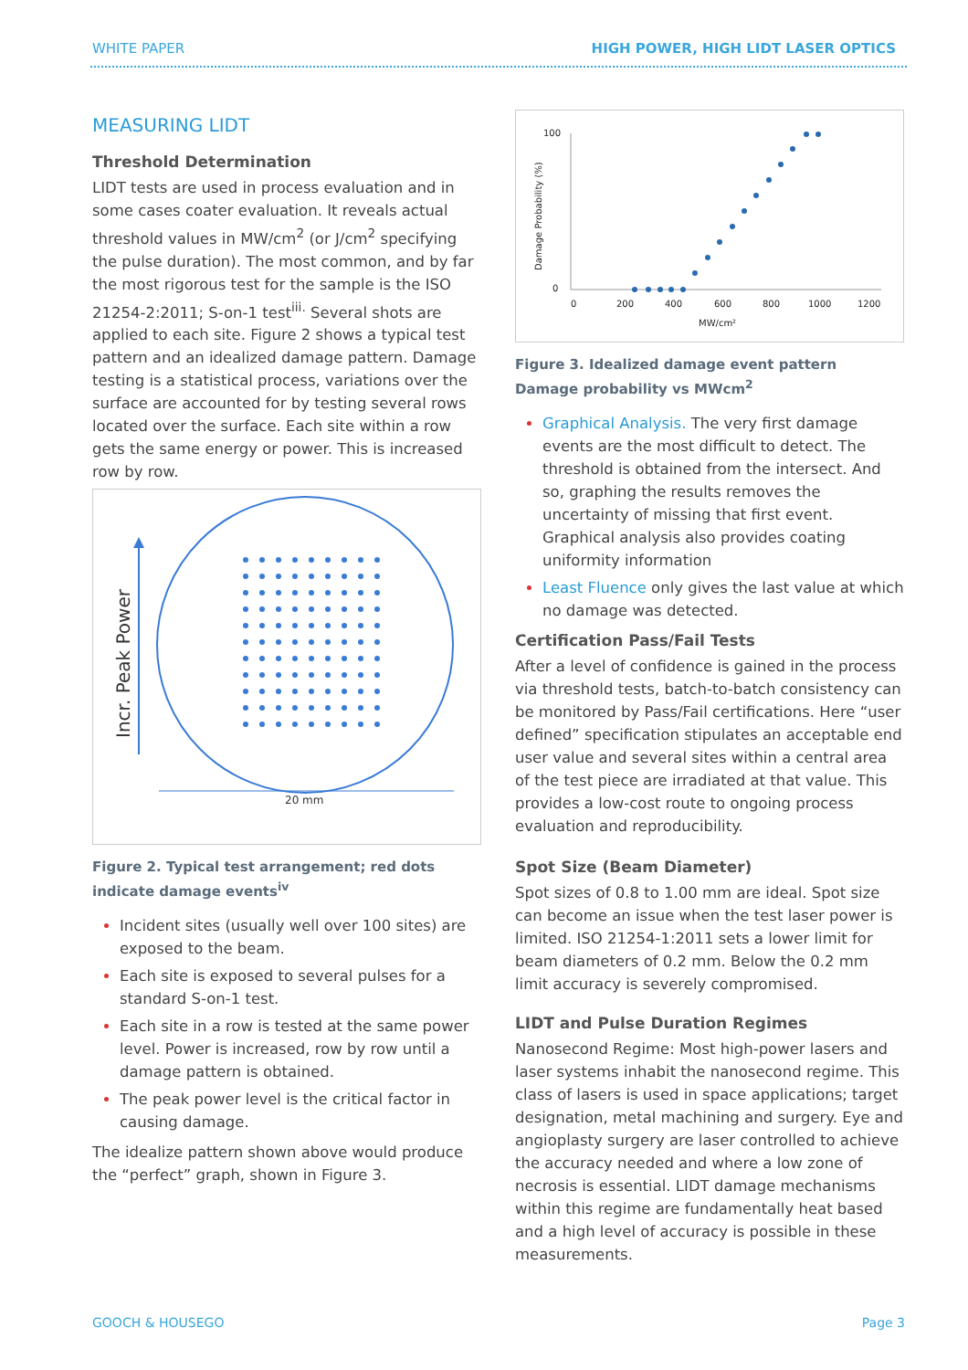WHITE PAPER HIGH POWER, HIGH LIDT LASER OPTICS
MEASURING LIDT
Threshold Determination
LIDT tests are used in process evaluation and in some cases coater evaluation. It reveals actual threshold values in MW/cm<sup>2</sup> (or J/cm<sup>2</sup> specifying the pulse duration). The most common, and by far the most rigorous test for the sample is the ISO 21254-2:2011; S-on-1 test<sup>iii.</sup> Several shots are applied to each site. Figure 2 shows a typical test pattern and an idealized damage pattern. Damage testing is a statistical process, variations over the surface are accounted for by testing several rows located over the surface. Each site within a row gets the same energy or power. This is increased row by row.
Incr. Peak Power
20 mm
Figure 2. Typical test arrangement; red dots indicate damage events<sup>iv</sup>
Incident sites (usually well over 100 sites) are exposed to the beam.
Each site is exposed to several pulses for a standard S-on-1 test.
Each site in a row is tested at the same power level. Power is increased, row by row until a damage pattern is obtained.
The peak power level is the critical factor in causing damage.
The idealize pattern shown above would produce the “perfect” graph, shown in Figure 3.
100
0
0
200
400
600
800
1000
1200
MW/cm²
Damage Probability (%)
Figure 3. Idealized damage event pattern
Damage probability vs MWcm<sup>2</sup>
Graphical Analysis. The very first damage events are the most difficult to detect. The threshold is obtained from the intersect. And so, graphing the results removes the uncertainty of missing that first event. Graphical analysis also provides coating uniformity information
Least Fluence only gives the last value at which no damage was detected.
Certification Pass/Fail Tests
After a level of confidence is gained in the process via threshold tests, batch-to-batch consistency can be monitored by Pass/Fail certifications. Here “user defined” specification stipulates an acceptable end user value and several sites within a central area of the test piece are irradiated at that value. This provides a low-cost route to ongoing process evaluation and reproducibility.
Spot Size (Beam Diameter)
Spot sizes of 0.8 to 1.00 mm are ideal. Spot size can become an issue when the test laser power is limited. ISO 21254-1:2011 sets a lower limit for beam diameters of 0.2 mm. Below the 0.2 mm limit accuracy is severely compromised.
LIDT and Pulse Duration Regimes
Nanosecond Regime: Most high-power lasers and laser systems inhabit the nanosecond regime. This class of lasers is used in space applications; target designation, metal machining and surgery. Eye and angioplasty surgery are laser controlled to achieve the accuracy needed and where a low zone of necrosis is essential. LIDT damage mechanisms within this regime are fundamentally heat based and a high level of accuracy is possible in these measurements.
GOOCH & HOUSEGO Page 3